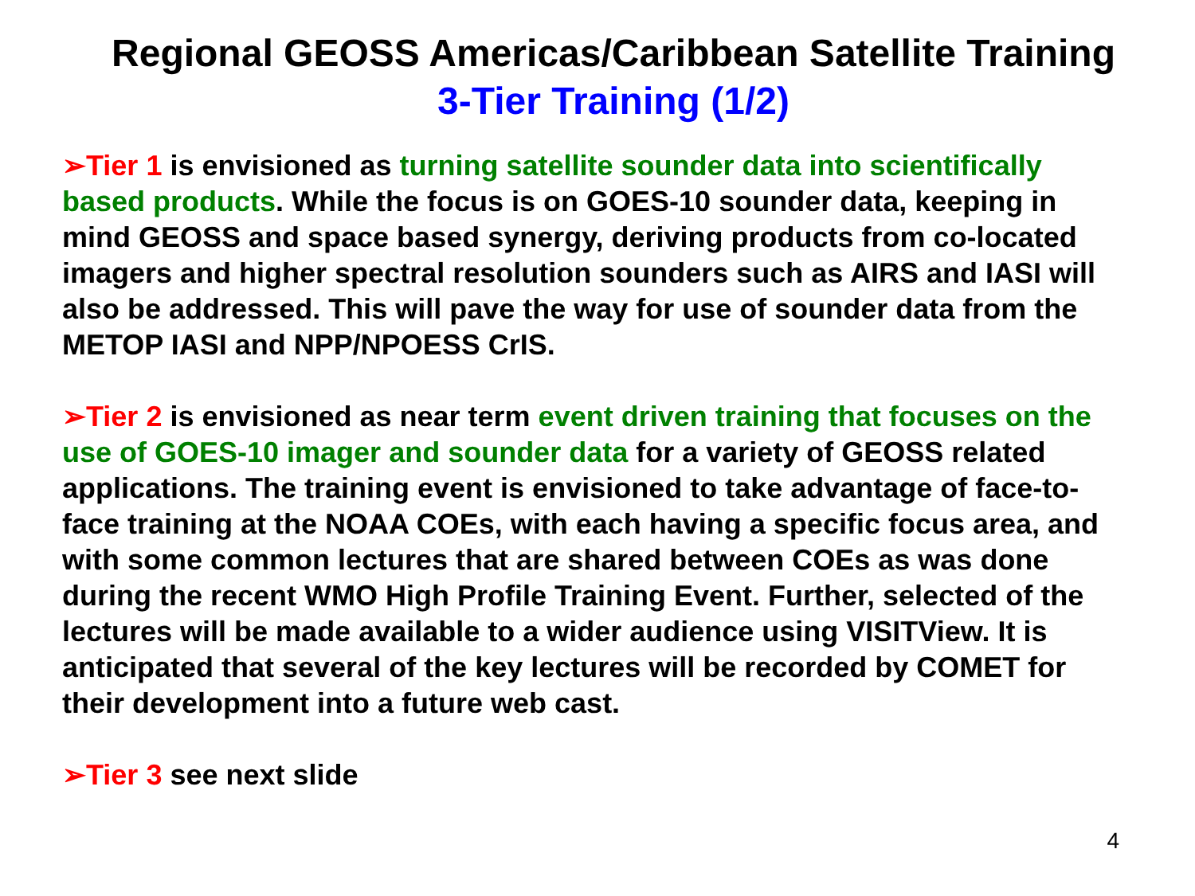Regional GEOSS Americas/Caribbean Satellite Training
3-Tier Training (1/2)
➢Tier 1 is envisioned as turning satellite sounder data into scientifically based products. While the focus is on GOES-10 sounder data, keeping in mind GEOSS and space based synergy, deriving products from co-located imagers and higher spectral resolution sounders such as AIRS and IASI will also be addressed. This will pave the way for use of sounder data from the METOP IASI and NPP/NPOESS CrIS.
➢Tier 2 is envisioned as near term event driven training that focuses on the use of GOES-10 imager and sounder data for a variety of GEOSS related applications. The training event is envisioned to take advantage of face-to-face training at the NOAA COEs, with each having a specific focus area, and with some common lectures that are shared between COEs as was done during the recent WMO High Profile Training Event. Further, selected of the lectures will be made available to a wider audience using VISITView. It is anticipated that several of the key lectures will be recorded by COMET for their development into a future web cast.
➢Tier 3 see next slide
4